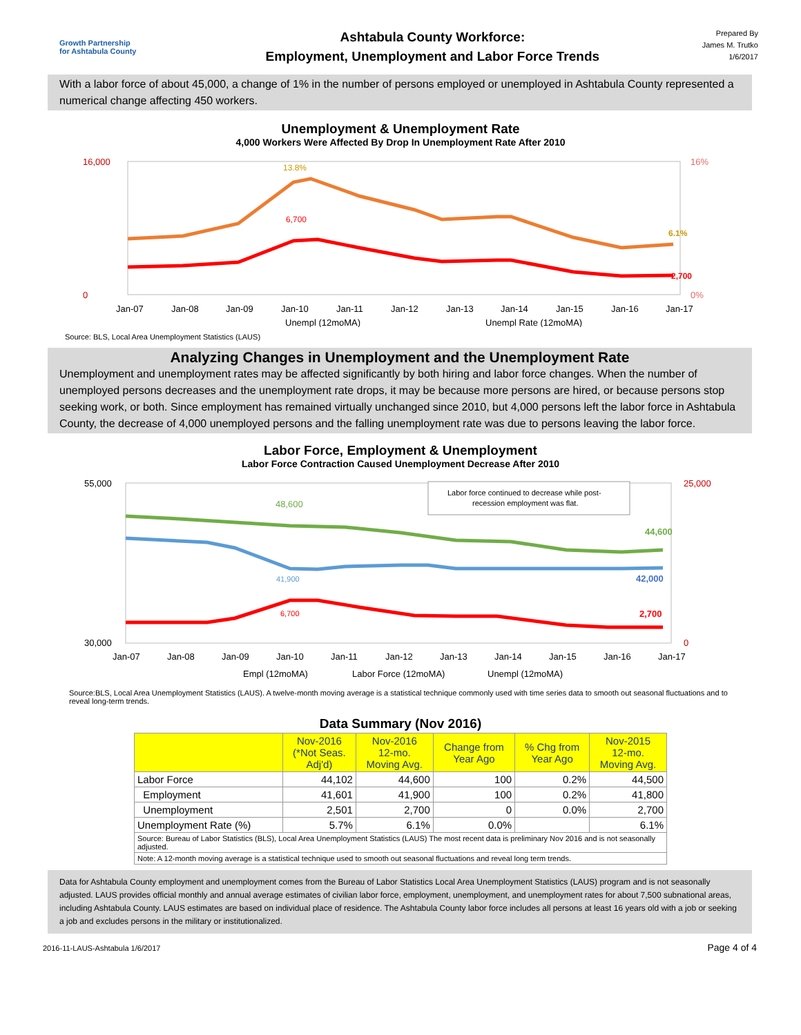Growth Partnership
for Ashtabula County
Ashtabula County Workforce:
Employment, Unemployment and Labor Force Trends
Prepared By
James M. Trutko
1/6/2017
With a labor force of about 45,000, a change of 1% in the number of persons employed or unemployed in Ashtabula County represented a numerical change affecting 450 workers.
Unemployment & Unemployment Rate
4,000 Workers Were Affected By Drop In Unemployment Rate After 2010
16,000
0
16%
0%
13.8%
6,700
6.1%
2,700
Jan-07
Jan-08
Jan-09
Jan-10
Jan-11
Jan-12
Jan-13
Jan-14
Jan-15
Jan-16
Jan-17
Unempl (12moMA)
Unempl Rate (12moMA)
Source: BLS, Local Area Unemployment Statistics (LAUS)
Analyzing Changes in Unemployment and the Unemployment Rate
Unemployment and unemployment rates may be affected significantly by both hiring and labor force changes. When the number of unemployed persons decreases and the unemployment rate drops, it may be because more persons are hired, or because persons stop seeking work, or both. Since employment has remained virtually unchanged since 2010, but 4,000 persons left the labor force in Ashtabula County, the decrease of 4,000 unemployed persons and the falling unemployment rate was due to persons leaving the labor force.
Labor Force, Employment & Unemployment
Labor Force Contraction Caused Unemployment Decrease After 2010
55,000
30,000
25,000
0
Labor force continued to decrease while post-
recession employment was flat.
48,600
44,600
41,900
42,000
6,700
2,700
Jan-07
Jan-08
Jan-09
Jan-10
Jan-11
Jan-12
Jan-13
Jan-14
Jan-15
Jan-16
Jan-17
Empl (12moMA)
Labor Force (12moMA)
Unempl (12moMA)
Source:BLS, Local Area Unemployment Statistics (LAUS). A twelve-month moving average is a statistical technique commonly used with time series data to smooth out seasonal fluctuations and to reveal long-term trends.
| Data Summary (Nov 2016) | | | | | |
| | Nov-2016 (*Not Seas. Adj'd) | Nov-2016 12-mo. Moving Avg. | Change from Year Ago | % Chg from Year Ago | Nov-2015 12-mo. Moving Avg. |
| Labor Force | 44,102 | 44,600 | 100 | 0.2% | 44,500 |
| Employment | 41,601 | 41,900 | 100 | 0.2% | 41,800 |
| Unemployment | 2,501 | 2,700 | 0 | 0.0% | 2,700 |
| Unemployment Rate (%) | 5.7% | 6.1% | 0.0% | | 6.1% |
| Source: Bureau of Labor Statistics (BLS), Local Area Unemployment Statistics (LAUS) The most recent data is preliminary Nov 2016 and is not seasonally adjusted. | | | | | |
| Note: A 12-month moving average is a statistical technique used to smooth out seasonal fluctuations and reveal long term trends. | | | | | |
Data for Ashtabula County employment and unemployment comes from the Bureau of Labor Statistics Local Area Unemployment Statistics (LAUS) program and is not seasonally adjusted. LAUS provides official monthly and annual average estimates of civilian labor force, employment, unemployment, and unemployment rates for about 7,500 subnational areas, including Ashtabula County. LAUS estimates are based on individual place of residence. The Ashtabula County labor force includes all persons at least 16 years old with a job or seeking a job and excludes persons in the military or institutionalized.
2016-11-LAUS-Ashtabula 1/6/2017 Page 4 of 4